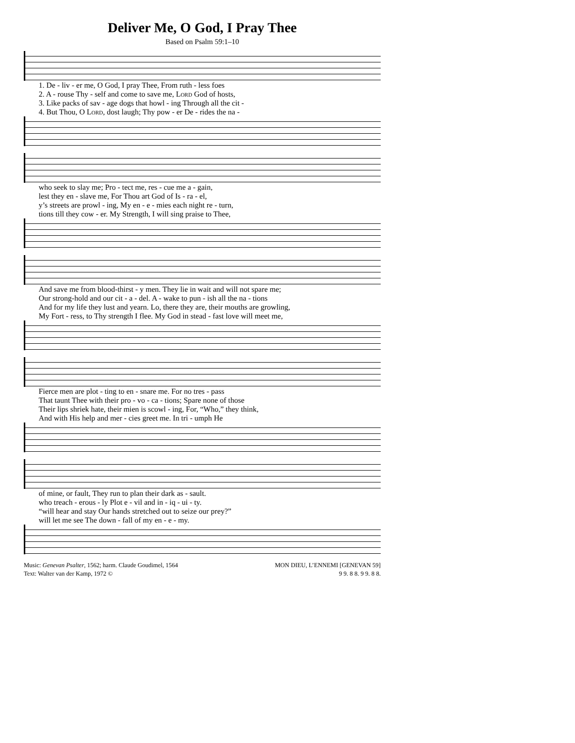Deliver Me, O God, I Pray Thee
Based on Psalm 59:1–10
1. De - liv - er me, O God, I pray Thee, From ruth - less foes 2. A - rouse Thy - self and come to save me, Lord God of hosts, 3. Like packs of sav - age dogs that howl - ing Through all the cit - 4. But Thou, O Lord, dost laugh; Thy pow - er De - rides the na -
who seek to slay me; Pro - tect me, res - cue me a - gain, lest they en - slave me, For Thou art God of Is - ra - el, y’s streets are prowl - ing, My en - e - mies each night re - turn, tions till they cow - er. My Strength, I will sing praise to Thee,
And save me from blood-thirst - y men. They lie in wait and will not spare me; Our strong-hold and our cit - a - del. A - wake to pun - ish all the na - tions And for my life they lust and yearn. Lo, there they are, their mouths are growling, My Fort - ress, to Thy strength I flee. My God in stead - fast love will meet me,
Fierce men are plot - ting to en - snare me. For no tres - pass That taunt Thee with their pro - vo - ca - tions; Spare none of those Their lips shriek hate, their mien is scowl - ing, For, “Who,” they think, And with His help and mer - cies greet me. In tri - umph He
of mine, or fault, They run to plan their dark as - sault. who treach - erous - ly Plot e - vil and in - iq - ui - ty. “will hear and stay Our hands stretched out to seize our prey?” will let me see The down - fall of my en - e - my.
Music: Genevan Psalter, 1562; harm. Claude Goudimel, 1564
Text: Walter van der Kamp, 1972 ©
MON DIEU, L’ENNEMI [GENEVAN 59]
9 9. 8 8. 9 9. 8 8.